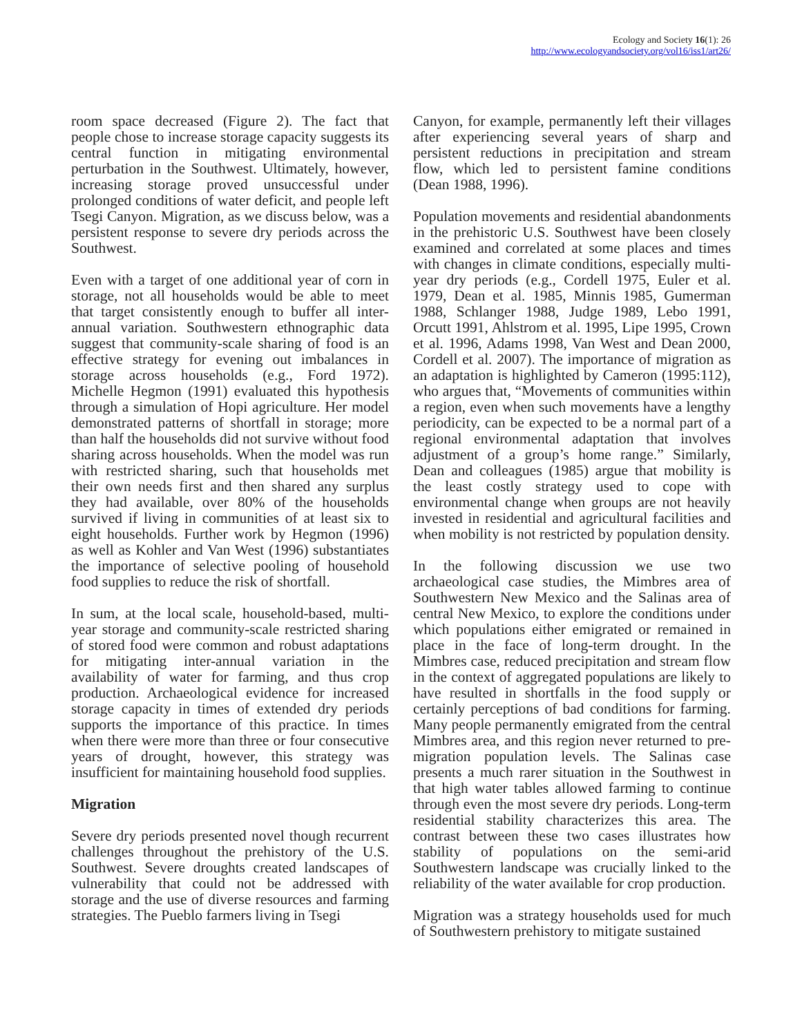Ecology and Society 16(1): 26
http://www.ecologyandsociety.org/vol16/iss1/art26/
room space decreased (Figure 2). The fact that people chose to increase storage capacity suggests its central function in mitigating environmental perturbation in the Southwest. Ultimately, however, increasing storage proved unsuccessful under prolonged conditions of water deficit, and people left Tsegi Canyon. Migration, as we discuss below, was a persistent response to severe dry periods across the Southwest.
Even with a target of one additional year of corn in storage, not all households would be able to meet that target consistently enough to buffer all inter-annual variation. Southwestern ethnographic data suggest that community-scale sharing of food is an effective strategy for evening out imbalances in storage across households (e.g., Ford 1972). Michelle Hegmon (1991) evaluated this hypothesis through a simulation of Hopi agriculture. Her model demonstrated patterns of shortfall in storage; more than half the households did not survive without food sharing across households. When the model was run with restricted sharing, such that households met their own needs first and then shared any surplus they had available, over 80% of the households survived if living in communities of at least six to eight households. Further work by Hegmon (1996) as well as Kohler and Van West (1996) substantiates the importance of selective pooling of household food supplies to reduce the risk of shortfall.
In sum, at the local scale, household-based, multi-year storage and community-scale restricted sharing of stored food were common and robust adaptations for mitigating inter-annual variation in the availability of water for farming, and thus crop production. Archaeological evidence for increased storage capacity in times of extended dry periods supports the importance of this practice. In times when there were more than three or four consecutive years of drought, however, this strategy was insufficient for maintaining household food supplies.
Migration
Severe dry periods presented novel though recurrent challenges throughout the prehistory of the U.S. Southwest. Severe droughts created landscapes of vulnerability that could not be addressed with storage and the use of diverse resources and farming strategies. The Pueblo farmers living in Tsegi
Canyon, for example, permanently left their villages after experiencing several years of sharp and persistent reductions in precipitation and stream flow, which led to persistent famine conditions (Dean 1988, 1996).
Population movements and residential abandonments in the prehistoric U.S. Southwest have been closely examined and correlated at some places and times with changes in climate conditions, especially multi-year dry periods (e.g., Cordell 1975, Euler et al. 1979, Dean et al. 1985, Minnis 1985, Gumerman 1988, Schlanger 1988, Judge 1989, Lebo 1991, Orcutt 1991, Ahlstrom et al. 1995, Lipe 1995, Crown et al. 1996, Adams 1998, Van West and Dean 2000, Cordell et al. 2007). The importance of migration as an adaptation is highlighted by Cameron (1995:112), who argues that, “Movements of communities within a region, even when such movements have a lengthy periodicity, can be expected to be a normal part of a regional environmental adaptation that involves adjustment of a group’s home range.” Similarly, Dean and colleagues (1985) argue that mobility is the least costly strategy used to cope with environmental change when groups are not heavily invested in residential and agricultural facilities and when mobility is not restricted by population density.
In the following discussion we use two archaeological case studies, the Mimbres area of Southwestern New Mexico and the Salinas area of central New Mexico, to explore the conditions under which populations either emigrated or remained in place in the face of long-term drought. In the Mimbres case, reduced precipitation and stream flow in the context of aggregated populations are likely to have resulted in shortfalls in the food supply or certainly perceptions of bad conditions for farming. Many people permanently emigrated from the central Mimbres area, and this region never returned to pre-migration population levels. The Salinas case presents a much rarer situation in the Southwest in that high water tables allowed farming to continue through even the most severe dry periods. Long-term residential stability characterizes this area. The contrast between these two cases illustrates how stability of populations on the semi-arid Southwestern landscape was crucially linked to the reliability of the water available for crop production.
Migration was a strategy households used for much of Southwestern prehistory to mitigate sustained